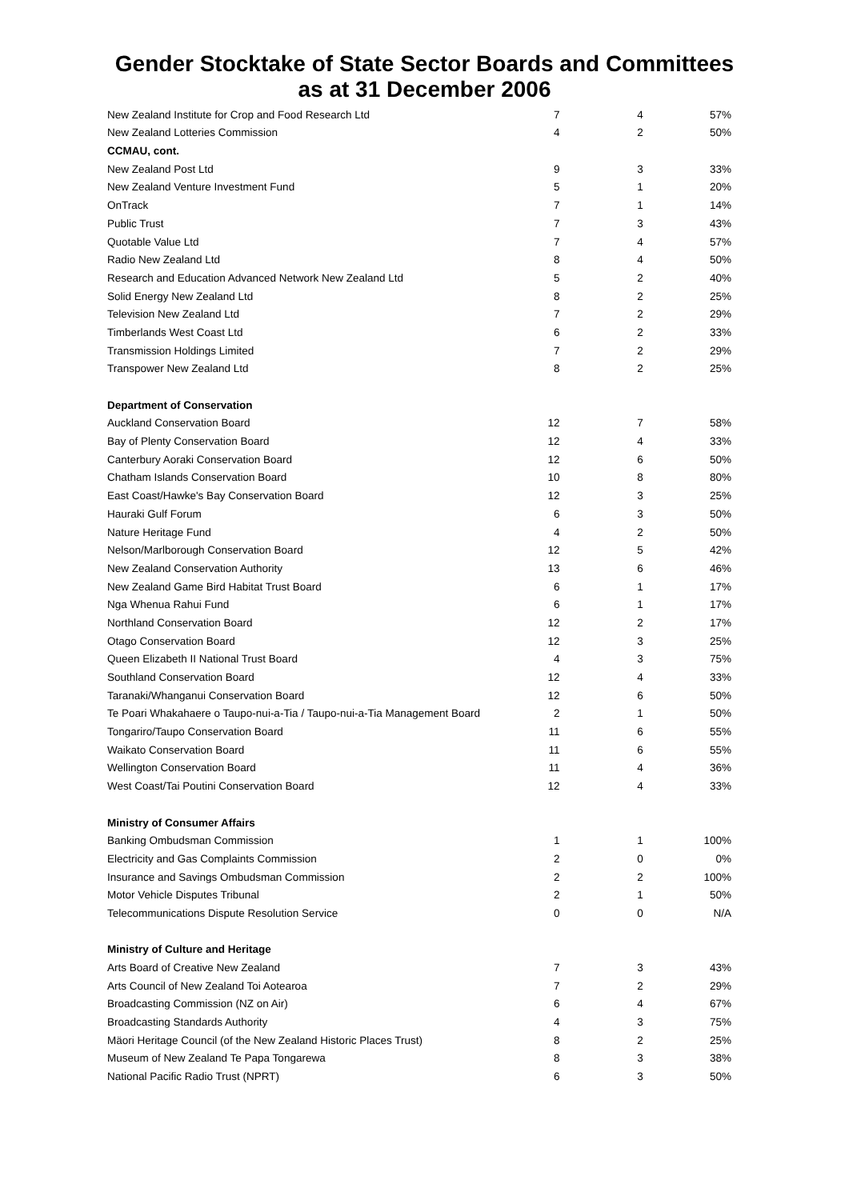Gender Stocktake of State Sector Boards and Committees
as at 31 December 2006
| New Zealand Institute for Crop and Food Research Ltd | 7 | 4 | 57% |
| New Zealand Lotteries Commission | 4 | 2 | 50% |
| CCMAU, cont. | | | |
| New Zealand Post Ltd | 9 | 3 | 33% |
| New Zealand Venture Investment Fund | 5 | 1 | 20% |
| OnTrack | 7 | 1 | 14% |
| Public Trust | 7 | 3 | 43% |
| Quotable Value Ltd | 7 | 4 | 57% |
| Radio New Zealand Ltd | 8 | 4 | 50% |
| Research and Education Advanced Network New Zealand Ltd | 5 | 2 | 40% |
| Solid Energy New Zealand Ltd | 8 | 2 | 25% |
| Television New Zealand Ltd | 7 | 2 | 29% |
| Timberlands West Coast Ltd | 6 | 2 | 33% |
| Transmission Holdings Limited | 7 | 2 | 29% |
| Transpower New Zealand Ltd | 8 | 2 | 25% |
| Department of Conservation | | | |
| Auckland Conservation Board | 12 | 7 | 58% |
| Bay of Plenty Conservation Board | 12 | 4 | 33% |
| Canterbury Aoraki Conservation Board | 12 | 6 | 50% |
| Chatham Islands Conservation Board | 10 | 8 | 80% |
| East Coast/Hawke's Bay Conservation Board | 12 | 3 | 25% |
| Hauraki Gulf Forum | 6 | 3 | 50% |
| Nature Heritage Fund | 4 | 2 | 50% |
| Nelson/Marlborough Conservation Board | 12 | 5 | 42% |
| New Zealand Conservation Authority | 13 | 6 | 46% |
| New Zealand Game Bird Habitat Trust Board | 6 | 1 | 17% |
| Nga Whenua Rahui Fund | 6 | 1 | 17% |
| Northland Conservation Board | 12 | 2 | 17% |
| Otago Conservation Board | 12 | 3 | 25% |
| Queen Elizabeth II National Trust Board | 4 | 3 | 75% |
| Southland Conservation Board | 12 | 4 | 33% |
| Taranaki/Whanganui Conservation Board | 12 | 6 | 50% |
| Te Poari Whakahaere o Taupo-nui-a-Tia / Taupo-nui-a-Tia Management Board | 2 | 1 | 50% |
| Tongariro/Taupo Conservation Board | 11 | 6 | 55% |
| Waikato Conservation Board | 11 | 6 | 55% |
| Wellington Conservation Board | 11 | 4 | 36% |
| West Coast/Tai Poutini Conservation Board | 12 | 4 | 33% |
| Ministry of Consumer Affairs | | | |
| Banking Ombudsman Commission | 1 | 1 | 100% |
| Electricity and Gas Complaints Commission | 2 | 0 | 0% |
| Insurance and Savings Ombudsman Commission | 2 | 2 | 100% |
| Motor Vehicle Disputes Tribunal | 2 | 1 | 50% |
| Telecommunications Dispute Resolution Service | 0 | 0 | N/A |
| Ministry of Culture and Heritage | | | |
| Arts Board of Creative New Zealand | 7 | 3 | 43% |
| Arts Council of New Zealand Toi Aotearoa | 7 | 2 | 29% |
| Broadcasting Commission (NZ on Air) | 6 | 4 | 67% |
| Broadcasting Standards Authority | 4 | 3 | 75% |
| Mäori Heritage Council (of the New Zealand Historic Places Trust) | 8 | 2 | 25% |
| Museum of New Zealand Te Papa Tongarewa | 8 | 3 | 38% |
| National Pacific Radio Trust (NPRT) | 6 | 3 | 50% |